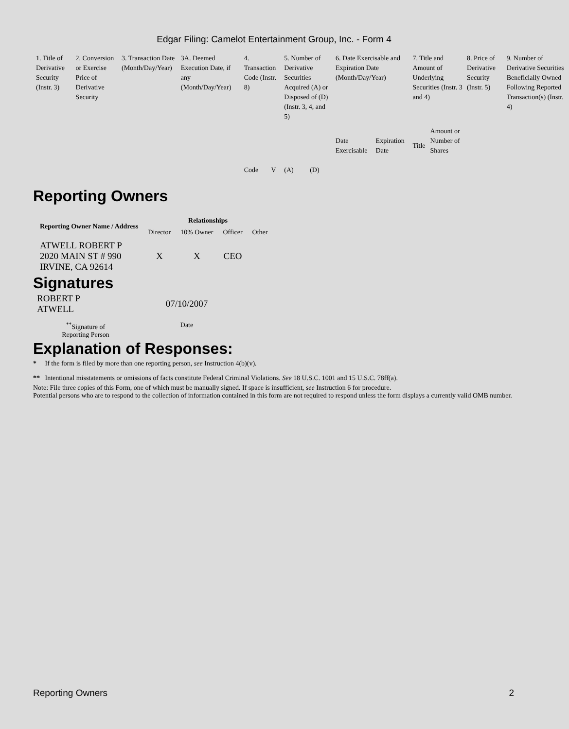Edgar Filing: Camelot Entertainment Group, Inc. - Form 4
| 1. Title of Derivative Security (Instr. 3) | 2. Conversion or Exercise Price of Derivative Security | 3. Transaction Date (Month/Day/Year) | 3A. Deemed Execution Date, if any (Month/Day/Year) | 4. Transaction Code (Instr. 8) | | 5. Number of Derivative Securities Acquired (A) or Disposed of (D) (Instr. 3, 4, and 5) | | 6. Date Exercisable and Expiration Date (Month/Day/Year) | | 7. Title and Amount of Underlying Securities (Instr. 3 and 4) | | 8. Price of Derivative Security (Instr. 5) | 9. Number of Derivative Securities Beneficially Owned Following Reported Transaction(s) (Instr. 4) |
| | | | | Code | V | (A) | (D) | Date Exercisable | Expiration Date | Title | Amount or Number of Shares | | |
Reporting Owners
| Reporting Owner Name / Address | Relationships | | | |
| --- | --- | --- | --- | --- |
| | Director | 10% Owner | Officer | Other |
| ATWELL ROBERT P 2020 MAIN ST # 990 IRVINE, CA 92614 | X | X | CEO | |
Signatures
| ROBERT P ATWELL | 07/10/2007 |
| <sup>**</sup> Signature of Reporting Person | Date |
Explanation of Responses:
* If the form is filed by more than one reporting person, see Instruction 4(b)(v).
** Intentional misstatements or omissions of facts constitute Federal Criminal Violations. See 18 U.S.C. 1001 and 15 U.S.C. 78ff(a).
Note: File three copies of this Form, one of which must be manually signed. If space is insufficient, see Instruction 6 for procedure.
Potential persons who are to respond to the collection of information contained in this form are not required to respond unless the form displays a currently valid OMB number.
Reporting Owners 2